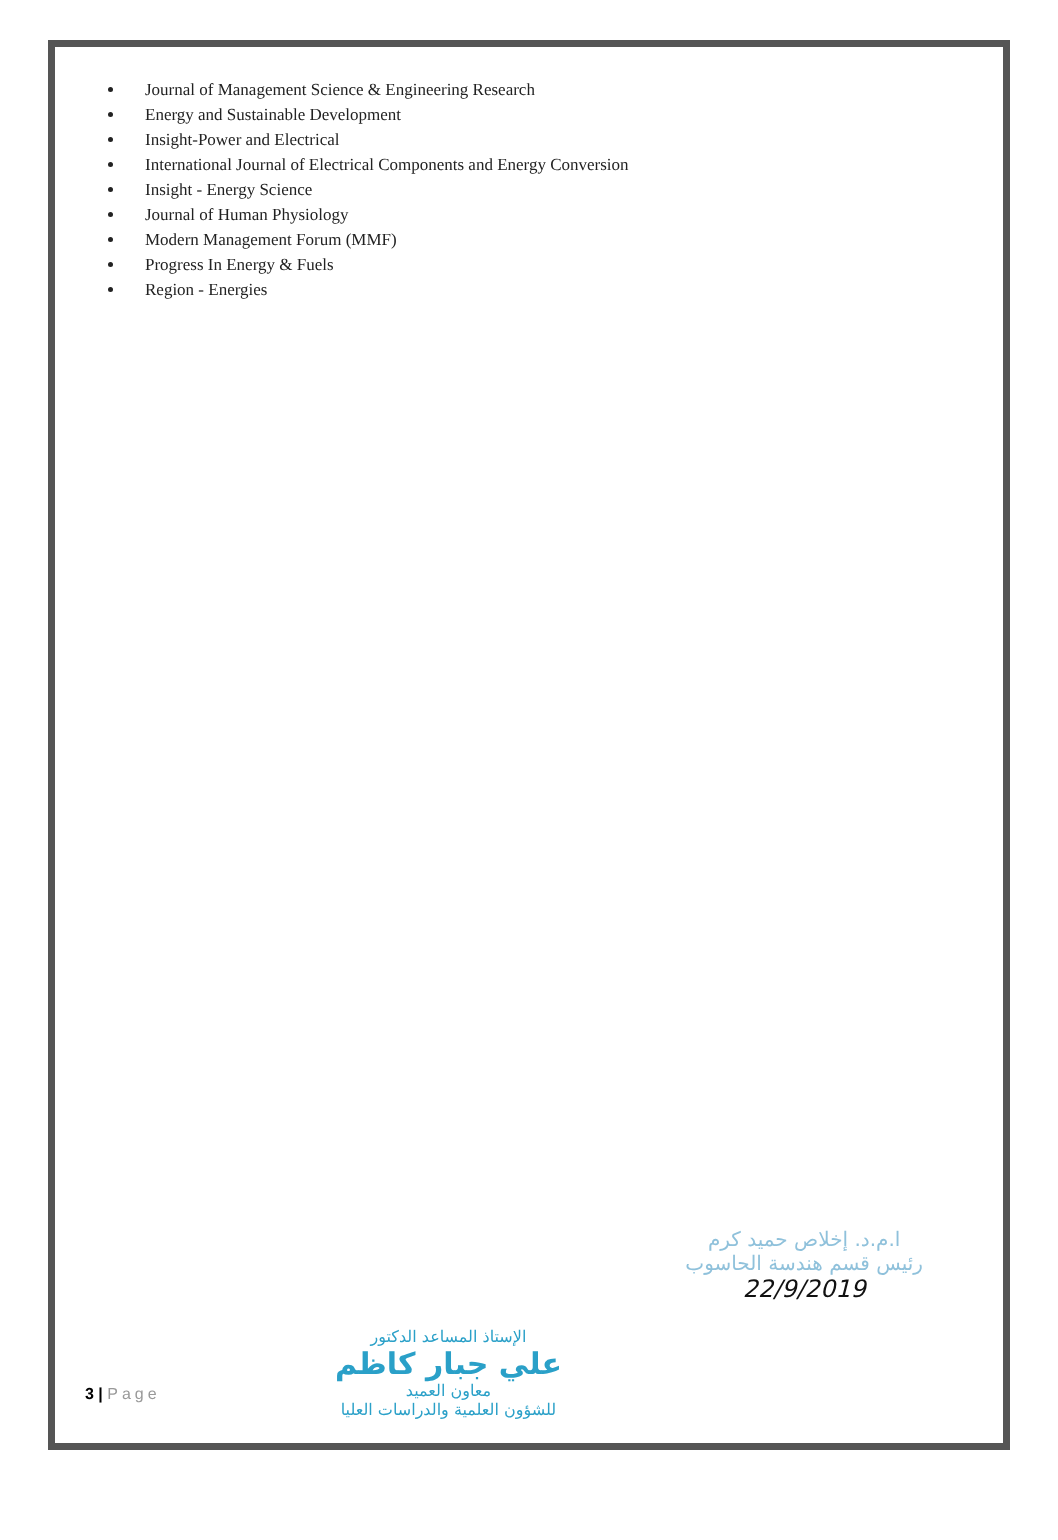Journal of Management Science & Engineering Research
Energy and Sustainable Development
Insight-Power and Electrical
International Journal of Electrical Components and Energy Conversion
Insight - Energy Science
Journal of Human Physiology
Modern Management Forum (MMF)
Progress In Energy & Fuels
Region - Energies
الإستاذ المساعد الدكتور
علي جبار كاظم
معاون العميد
للشؤون العلمية والدراسات العليا
ا.م.د. إخلاص حميد كرم
رئيس قسم هندسة الحاسوب
22/9/2019
3 | Page